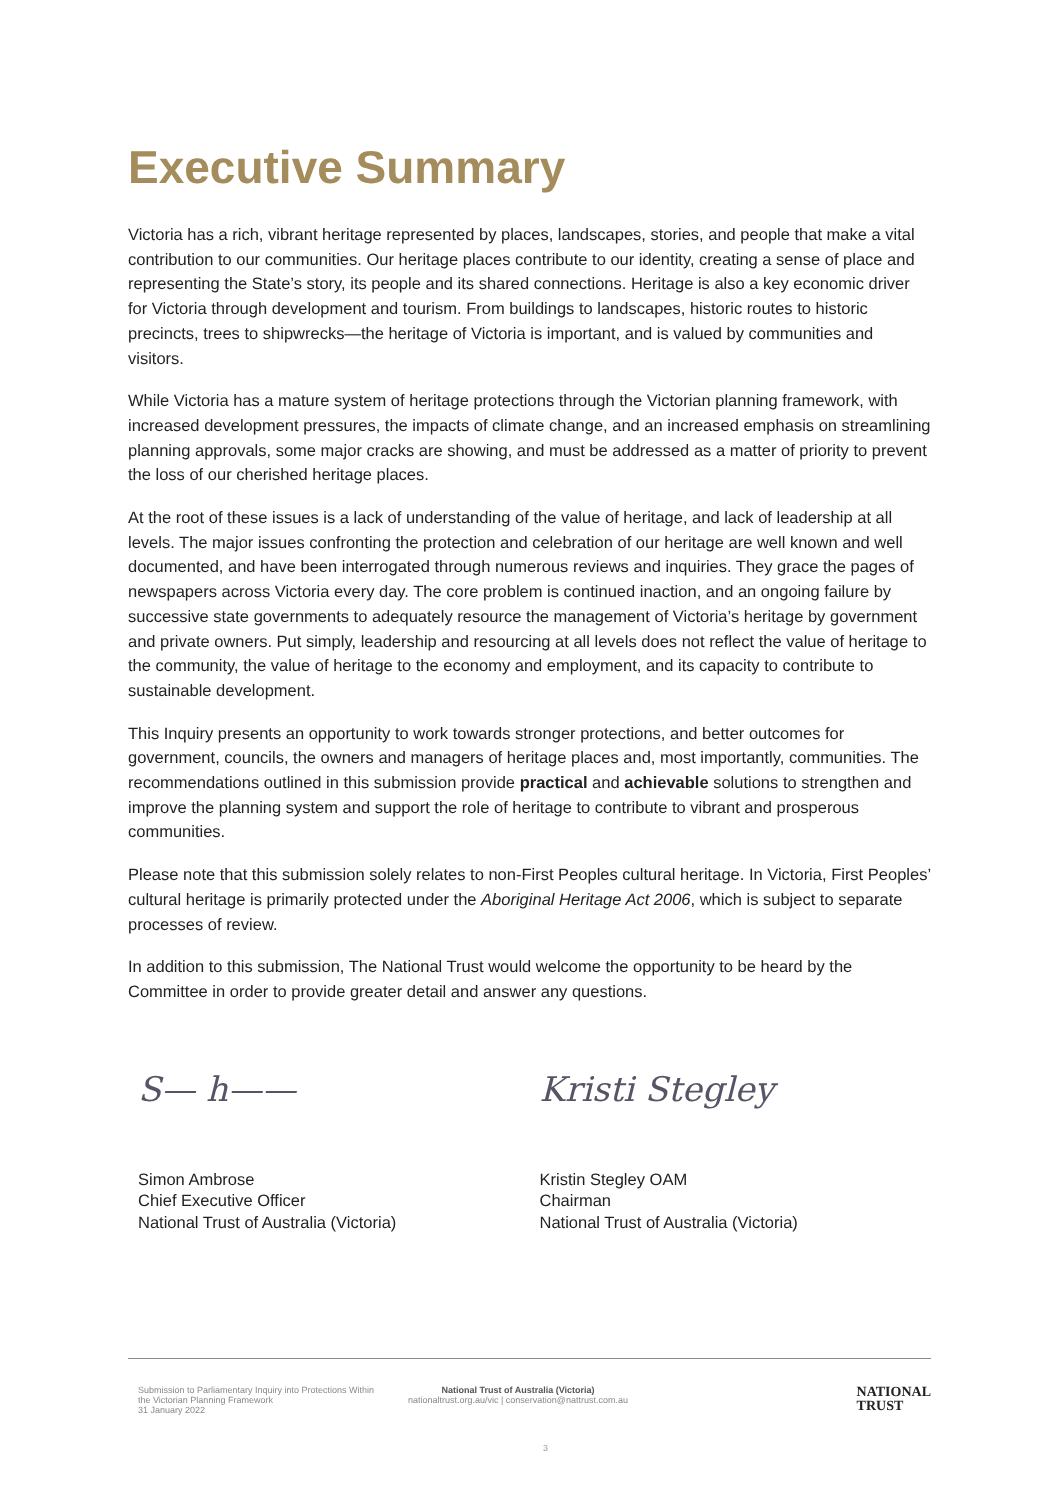Executive Summary
Victoria has a rich, vibrant heritage represented by places, landscapes, stories, and people that make a vital contribution to our communities. Our heritage places contribute to our identity, creating a sense of place and representing the State’s story, its people and its shared connections. Heritage is also a key economic driver for Victoria through development and tourism. From buildings to landscapes, historic routes to historic precincts, trees to shipwrecks—the heritage of Victoria is important, and is valued by communities and visitors.
While Victoria has a mature system of heritage protections through the Victorian planning framework, with increased development pressures, the impacts of climate change, and an increased emphasis on streamlining planning approvals, some major cracks are showing, and must be addressed as a matter of priority to prevent the loss of our cherished heritage places.
At the root of these issues is a lack of understanding of the value of heritage, and lack of leadership at all levels. The major issues confronting the protection and celebration of our heritage are well known and well documented, and have been interrogated through numerous reviews and inquiries. They grace the pages of newspapers across Victoria every day. The core problem is continued inaction, and an ongoing failure by successive state governments to adequately resource the management of Victoria’s heritage by government and private owners. Put simply, leadership and resourcing at all levels does not reflect the value of heritage to the community, the value of heritage to the economy and employment, and its capacity to contribute to sustainable development.
This Inquiry presents an opportunity to work towards stronger protections, and better outcomes for government, councils, the owners and managers of heritage places and, most importantly, communities. The recommendations outlined in this submission provide practical and achievable solutions to strengthen and improve the planning system and support the role of heritage to contribute to vibrant and prosperous communities.
Please note that this submission solely relates to non-First Peoples cultural heritage. In Victoria, First Peoples’ cultural heritage is primarily protected under the Aboriginal Heritage Act 2006, which is subject to separate processes of review.
In addition to this submission, The National Trust would welcome the opportunity to be heard by the Committee in order to provide greater detail and answer any questions.
S— h——
Simon Ambrose
Chief Executive Officer
National Trust of Australia (Victoria)
Kristi Stegley
Kristin Stegley OAM
Chairman
National Trust of Australia (Victoria)
Submission to Parliamentary Inquiry into Protections Within the Victorian Planning Framework
31 January 2022
National Trust of Australia (Victoria)
nationaltrust.org.au/vic | conservation@nattrust.com.au
NATIONAL
TRUST
3